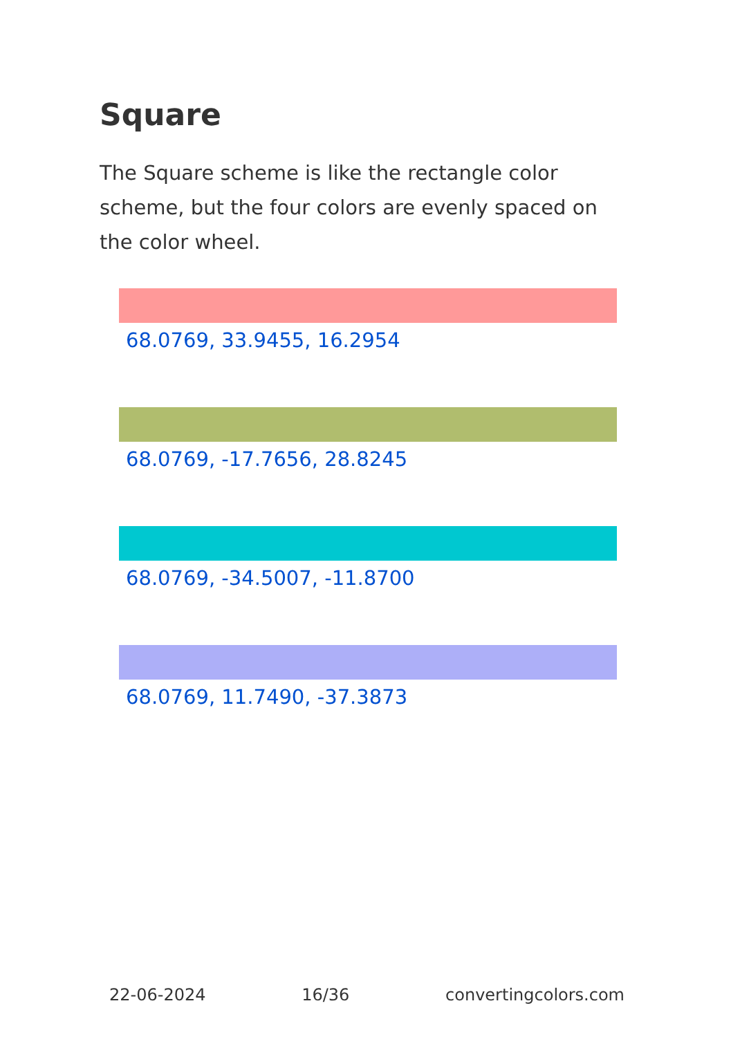Square
The Square scheme is like the rectangle color scheme, but the four colors are evenly spaced on the color wheel.
68.0769, 33.9455, 16.2954
68.0769, -17.7656, 28.8245
68.0769, -34.5007, -11.8700
68.0769, 11.7490, -37.3873
22-06-2024 16/36 convertingcolors.com